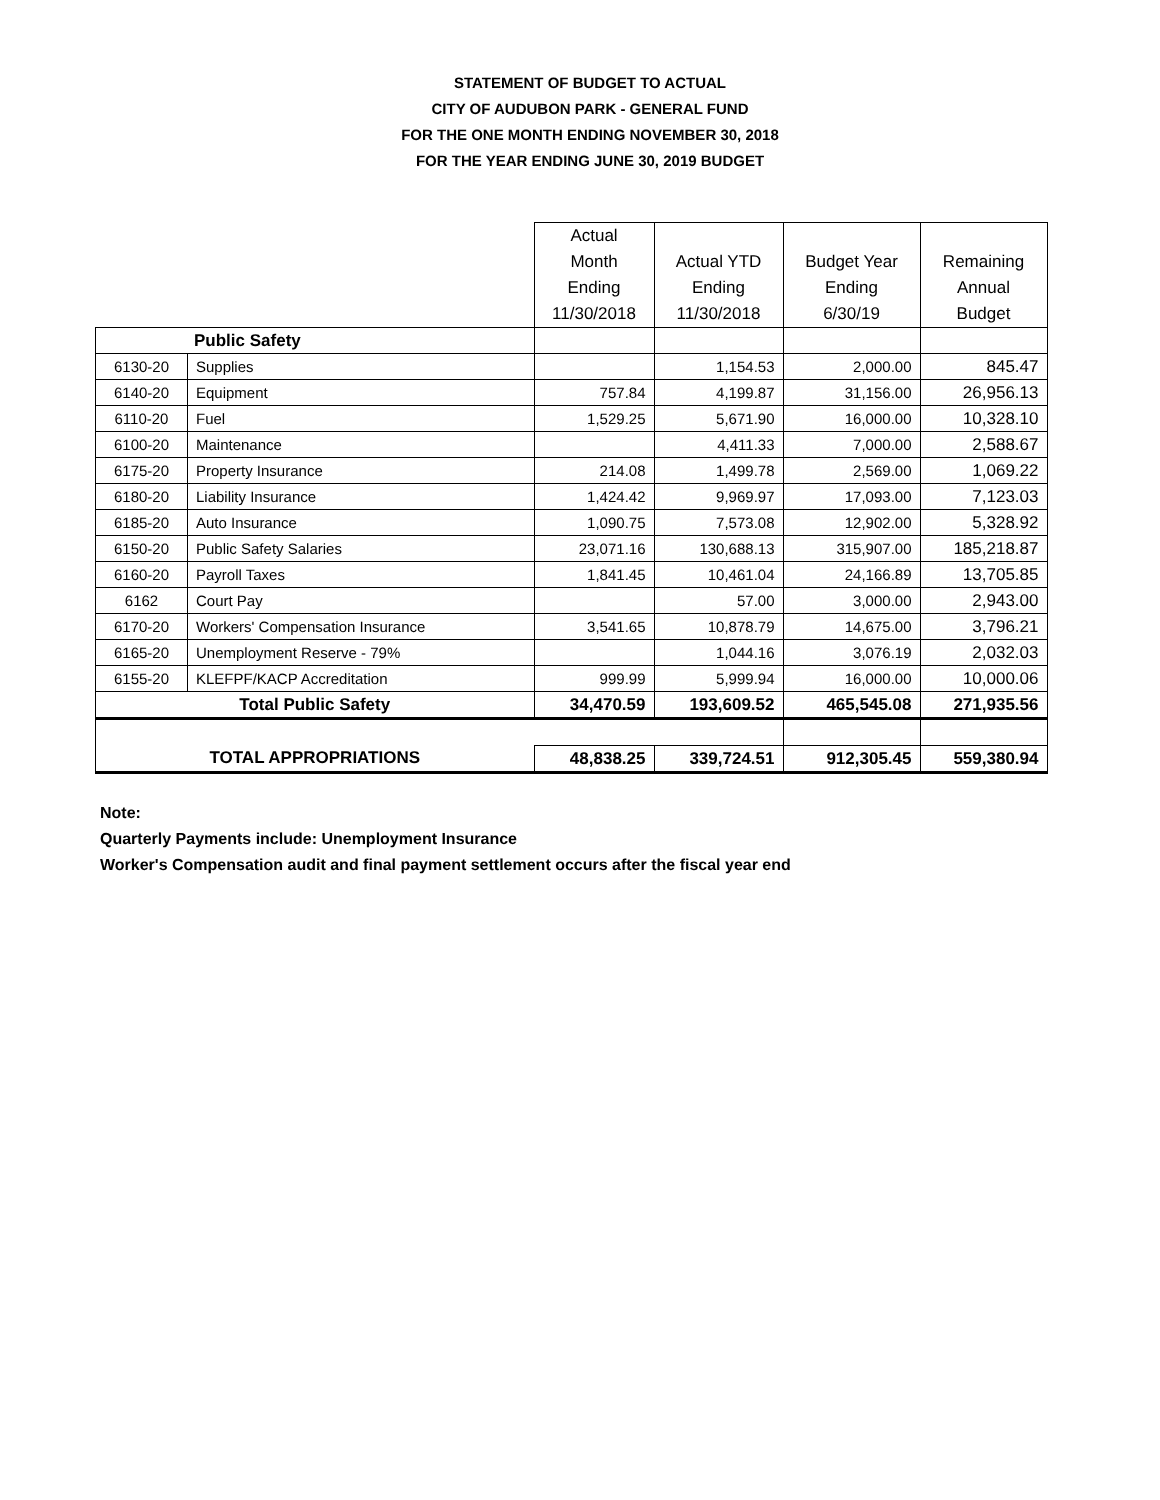STATEMENT OF BUDGET TO ACTUAL
CITY OF AUDUBON PARK - GENERAL FUND
FOR THE ONE MONTH ENDING NOVEMBER 30, 2018
FOR THE YEAR ENDING JUNE 30, 2019 BUDGET
| | | Actual Month Ending 11/30/2018 | Actual YTD Ending 11/30/2018 | Budget Year Ending 6/30/19 | Remaining Annual Budget |
| --- | --- | --- | --- | --- | --- |
| Public Safety | | | | | |
| 6130-20 | Supplies | | 1,154.53 | 2,000.00 | 845.47 |
| 6140-20 | Equipment | 757.84 | 4,199.87 | 31,156.00 | 26,956.13 |
| 6110-20 | Fuel | 1,529.25 | 5,671.90 | 16,000.00 | 10,328.10 |
| 6100-20 | Maintenance | | 4,411.33 | 7,000.00 | 2,588.67 |
| 6175-20 | Property Insurance | 214.08 | 1,499.78 | 2,569.00 | 1,069.22 |
| 6180-20 | Liability Insurance | 1,424.42 | 9,969.97 | 17,093.00 | 7,123.03 |
| 6185-20 | Auto Insurance | 1,090.75 | 7,573.08 | 12,902.00 | 5,328.92 |
| 6150-20 | Public Safety Salaries | 23,071.16 | 130,688.13 | 315,907.00 | 185,218.87 |
| 6160-20 | Payroll Taxes | 1,841.45 | 10,461.04 | 24,166.89 | 13,705.85 |
| 6162 | Court Pay | | 57.00 | 3,000.00 | 2,943.00 |
| 6170-20 | Workers' Compensation Insurance | 3,541.65 | 10,878.79 | 14,675.00 | 3,796.21 |
| 6165-20 | Unemployment Reserve - 79% | | 1,044.16 | 3,076.19 | 2,032.03 |
| 6155-20 | KLEFPF/KACP Accreditation | 999.99 | 5,999.94 | 16,000.00 | 10,000.06 |
| Total Public Safety | | 34,470.59 | 193,609.52 | 465,545.08 | 271,935.56 |
| TOTAL APPROPRIATIONS | | 48,838.25 | 339,724.51 | 912,305.45 | 559,380.94 |
Note:
Quarterly Payments include: Unemployment Insurance
Worker's Compensation audit and final payment settlement occurs after the fiscal year end